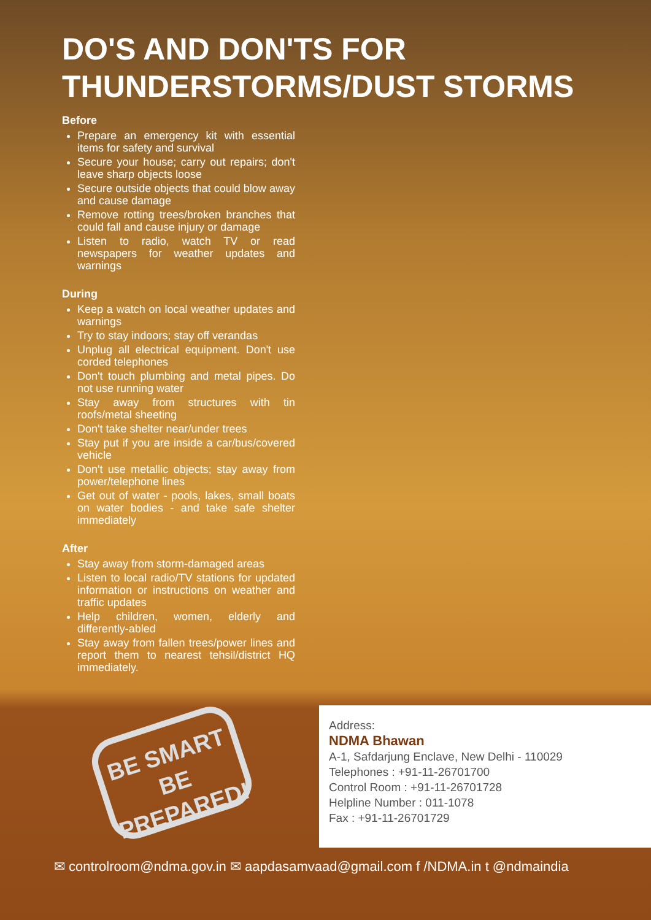DO'S AND DON'TS FOR
THUNDERSTORMS/DUST STORMS
Before
Prepare an emergency kit with essential items for safety and survival
Secure your house; carry out repairs; don't leave sharp objects loose
Secure outside objects that could blow away and cause damage
Remove rotting trees/broken branches that could fall and cause injury or damage
Listen to radio, watch TV or read newspapers for weather updates and warnings
During
Keep a watch on local weather updates and warnings
Try to stay indoors; stay off verandas
Unplug all electrical equipment. Don't use corded telephones
Don't touch plumbing and metal pipes. Do not use running water
Stay away from structures with tin roofs/metal sheeting
Don't take shelter near/under trees
Stay put if you are inside a car/bus/covered vehicle
Don't use metallic objects; stay away from power/telephone lines
Get out of water - pools, lakes, small boats on water bodies - and take safe shelter immediately
After
Stay away from storm-damaged areas
Listen to local radio/TV stations for updated information or instructions on weather and traffic updates
Help children, women, elderly and differently-abled
Stay away from fallen trees/power lines and report them to nearest tehsil/district HQ immediately.
BE SMART
BE PREPARED!
Address:
NDMA Bhawan
A-1, Safdarjung Enclave, New Delhi - 110029
Telephones : +91-11-26701700
Control Room : +91-11-26701728
Helpline Number : 011-1078
Fax : +91-11-26701729
✉ controlroom@ndma.gov.in ✉ aapdasamvaad@gmail.com f /NDMA.in t @ndmaindia